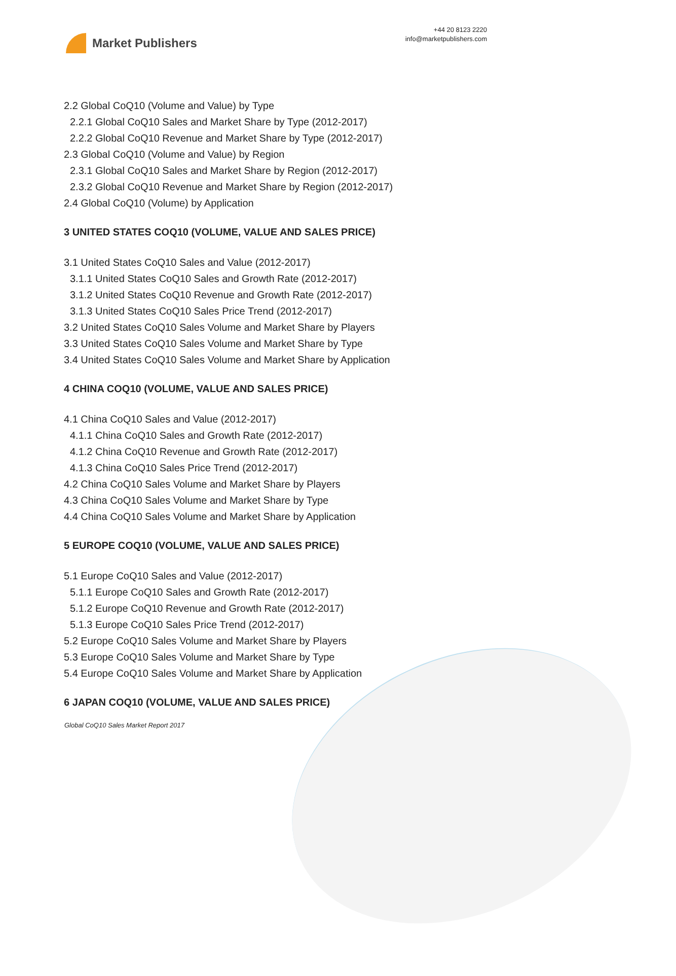Market Publishers
+44 20 8123 2220
info@marketpublishers.com
2.2 Global CoQ10 (Volume and Value) by Type
2.2.1 Global CoQ10 Sales and Market Share by Type (2012-2017)
2.2.2 Global CoQ10 Revenue and Market Share by Type (2012-2017)
2.3 Global CoQ10 (Volume and Value) by Region
2.3.1 Global CoQ10 Sales and Market Share by Region (2012-2017)
2.3.2 Global CoQ10 Revenue and Market Share by Region (2012-2017)
2.4 Global CoQ10 (Volume) by Application
3 UNITED STATES COQ10 (VOLUME, VALUE AND SALES PRICE)
3.1 United States CoQ10 Sales and Value (2012-2017)
3.1.1 United States CoQ10 Sales and Growth Rate (2012-2017)
3.1.2 United States CoQ10 Revenue and Growth Rate (2012-2017)
3.1.3 United States CoQ10 Sales Price Trend (2012-2017)
3.2 United States CoQ10 Sales Volume and Market Share by Players
3.3 United States CoQ10 Sales Volume and Market Share by Type
3.4 United States CoQ10 Sales Volume and Market Share by Application
4 CHINA COQ10 (VOLUME, VALUE AND SALES PRICE)
4.1 China CoQ10 Sales and Value (2012-2017)
4.1.1 China CoQ10 Sales and Growth Rate (2012-2017)
4.1.2 China CoQ10 Revenue and Growth Rate (2012-2017)
4.1.3 China CoQ10 Sales Price Trend (2012-2017)
4.2 China CoQ10 Sales Volume and Market Share by Players
4.3 China CoQ10 Sales Volume and Market Share by Type
4.4 China CoQ10 Sales Volume and Market Share by Application
5 EUROPE COQ10 (VOLUME, VALUE AND SALES PRICE)
5.1 Europe CoQ10 Sales and Value (2012-2017)
5.1.1 Europe CoQ10 Sales and Growth Rate (2012-2017)
5.1.2 Europe CoQ10 Revenue and Growth Rate (2012-2017)
5.1.3 Europe CoQ10 Sales Price Trend (2012-2017)
5.2 Europe CoQ10 Sales Volume and Market Share by Players
5.3 Europe CoQ10 Sales Volume and Market Share by Type
5.4 Europe CoQ10 Sales Volume and Market Share by Application
6 JAPAN COQ10 (VOLUME, VALUE AND SALES PRICE)
Global CoQ10 Sales Market Report 2017